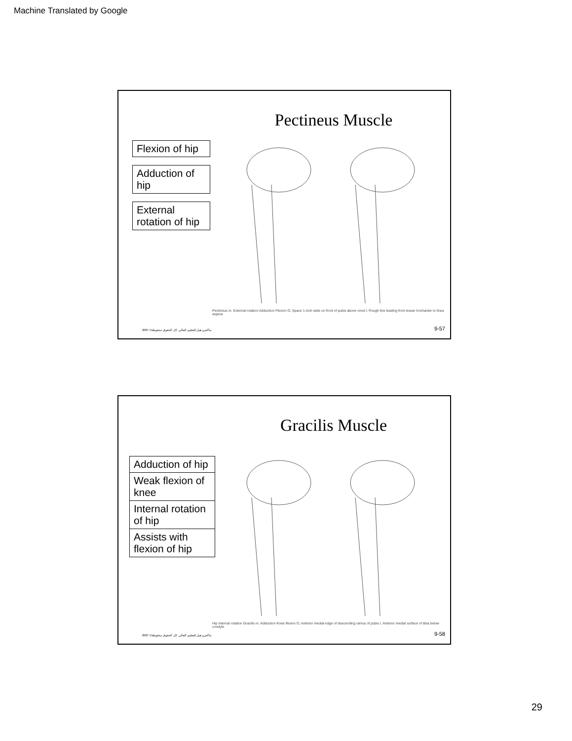Machine Translated by Google
Pectineus Muscle
Flexion of hip
Adduction of hip
External rotation of hip
Pectineus m. External rotation Adduction Flexion O, Space 1-inch wide on front of pubis above crest I, Rough line leading from lesser trochanter to linea aspera
2007 ©ماكجرو هيل للتعليم العالي. كل الحقوق محفوظة.
9-57
Gracilis Muscle
Adduction of hip
Weak flexion of knee
Internal rotation of hip
Assists with flexion of hip
Hip internal rotation Gracilis m. Adduction Knee flexion O, Anterior medial edge of descending ramus of pubis I, Anterior medial surface of tibia below condyle
2007 ©ماكجرو هيل للتعليم العالي. كل الحقوق محفوظة.
9-58
29